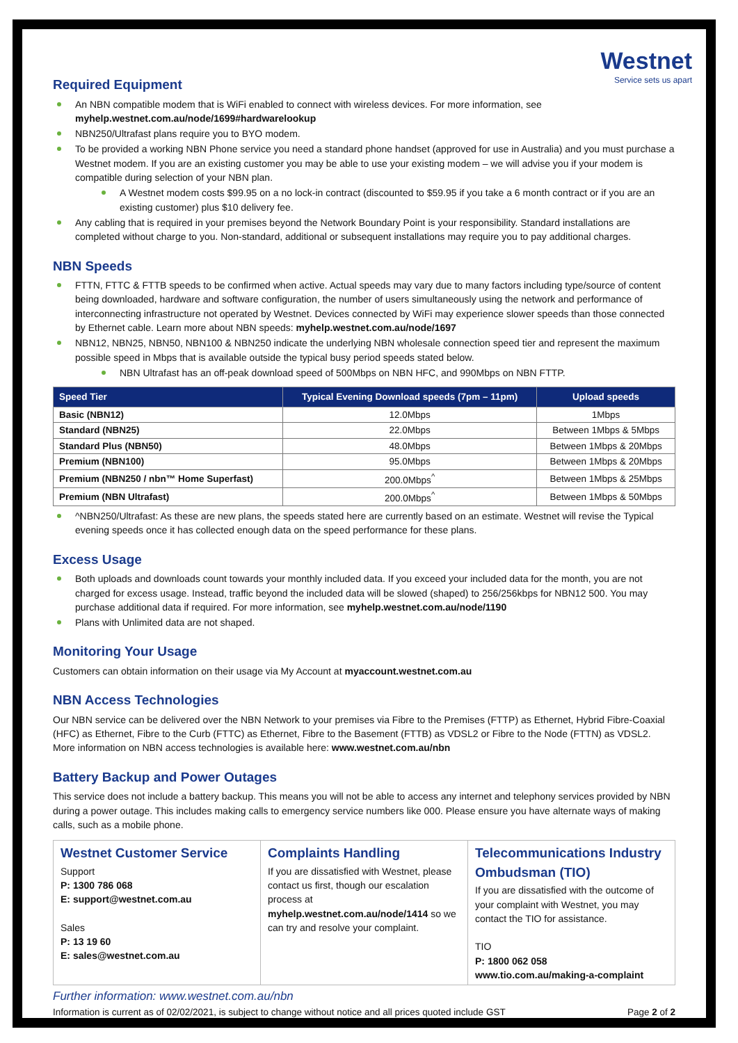Westnet
Service sets us apart
Required Equipment
An NBN compatible modem that is WiFi enabled to connect with wireless devices. For more information, see myhelp.westnet.com.au/node/1699#hardwarelookup
NBN250/Ultrafast plans require you to BYO modem.
To be provided a working NBN Phone service you need a standard phone handset (approved for use in Australia) and you must purchase a Westnet modem. If you are an existing customer you may be able to use your existing modem – we will advise you if your modem is compatible during selection of your NBN plan.
A Westnet modem costs $99.95 on a no lock-in contract (discounted to $59.95 if you take a 6 month contract or if you are an existing customer) plus $10 delivery fee.
Any cabling that is required in your premises beyond the Network Boundary Point is your responsibility. Standard installations are completed without charge to you. Non-standard, additional or subsequent installations may require you to pay additional charges.
NBN Speeds
FTTN, FTTC & FTTB speeds to be confirmed when active. Actual speeds may vary due to many factors including type/source of content being downloaded, hardware and software configuration, the number of users simultaneously using the network and performance of interconnecting infrastructure not operated by Westnet. Devices connected by WiFi may experience slower speeds than those connected by Ethernet cable. Learn more about NBN speeds: myhelp.westnet.com.au/node/1697
NBN12, NBN25, NBN50, NBN100 & NBN250 indicate the underlying NBN wholesale connection speed tier and represent the maximum possible speed in Mbps that is available outside the typical busy period speeds stated below.
NBN Ultrafast has an off-peak download speed of 500Mbps on NBN HFC, and 990Mbps on NBN FTTP.
| Speed Tier | Typical Evening Download speeds (7pm – 11pm) | Upload speeds |
| --- | --- | --- |
| Basic (NBN12) | 12.0Mbps | 1Mbps |
| Standard (NBN25) | 22.0Mbps | Between 1Mbps & 5Mbps |
| Standard Plus (NBN50) | 48.0Mbps | Between 1Mbps & 20Mbps |
| Premium (NBN100) | 95.0Mbps | Between 1Mbps & 20Mbps |
| Premium (NBN250 / nbn™ Home Superfast) | 200.0Mbps<sup>^</sup> | Between 1Mbps & 25Mbps |
| Premium (NBN Ultrafast) | 200.0Mbps<sup>^</sup> | Between 1Mbps & 50Mbps |
^NBN250/Ultrafast: As these are new plans, the speeds stated here are currently based on an estimate. Westnet will revise the Typical evening speeds once it has collected enough data on the speed performance for these plans.
Excess Usage
Both uploads and downloads count towards your monthly included data. If you exceed your included data for the month, you are not charged for excess usage. Instead, traffic beyond the included data will be slowed (shaped) to 256/256kbps for NBN12 500. You may purchase additional data if required. For more information, see myhelp.westnet.com.au/node/1190
Plans with Unlimited data are not shaped.
Monitoring Your Usage
Customers can obtain information on their usage via My Account at myaccount.westnet.com.au
NBN Access Technologies
Our NBN service can be delivered over the NBN Network to your premises via Fibre to the Premises (FTTP) as Ethernet, Hybrid Fibre-Coaxial (HFC) as Ethernet, Fibre to the Curb (FTTC) as Ethernet, Fibre to the Basement (FTTB) as VDSL2 or Fibre to the Node (FTTN) as VDSL2. More information on NBN access technologies is available here: www.westnet.com.au/nbn
Battery Backup and Power Outages
This service does not include a battery backup. This means you will not be able to access any internet and telephony services provided by NBN during a power outage. This includes making calls to emergency service numbers like 000. Please ensure you have alternate ways of making calls, such as a mobile phone.
Westnet Customer Service
Support
P: 1300 786 068
E: support@westnet.com.au
Sales
P: 13 19 60
E: sales@westnet.com.au
Complaints Handling
If you are dissatisfied with Westnet, please contact us first, though our escalation process at myhelp.westnet.com.au/node/1414 so we can try and resolve your complaint.
Telecommunications Industry Ombudsman (TIO)
If you are dissatisfied with the outcome of your complaint with Westnet, you may contact the TIO for assistance.
TIO
P: 1800 062 058
www.tio.com.au/making-a-complaint
Further information: www.westnet.com.au/nbn
Information is current as of 02/02/2021, is subject to change without notice and all prices quoted include GST Page 2 of 2